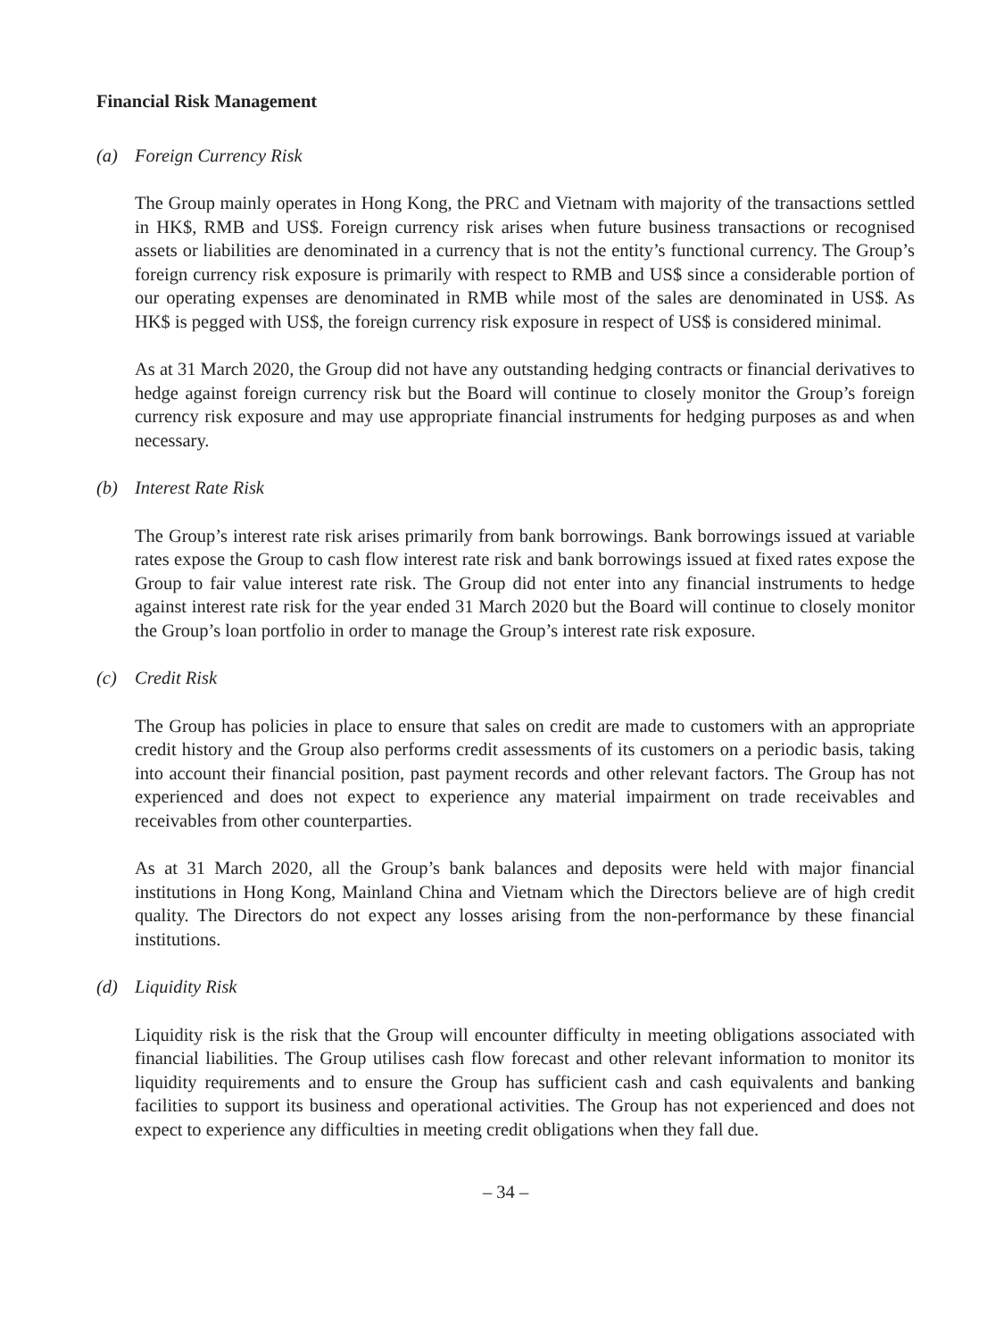Financial Risk Management
(a) Foreign Currency Risk
The Group mainly operates in Hong Kong, the PRC and Vietnam with majority of the transactions settled in HK$, RMB and US$. Foreign currency risk arises when future business transactions or recognised assets or liabilities are denominated in a currency that is not the entity’s functional currency. The Group’s foreign currency risk exposure is primarily with respect to RMB and US$ since a considerable portion of our operating expenses are denominated in RMB while most of the sales are denominated in US$. As HK$ is pegged with US$, the foreign currency risk exposure in respect of US$ is considered minimal.
As at 31 March 2020, the Group did not have any outstanding hedging contracts or financial derivatives to hedge against foreign currency risk but the Board will continue to closely monitor the Group’s foreign currency risk exposure and may use appropriate financial instruments for hedging purposes as and when necessary.
(b) Interest Rate Risk
The Group’s interest rate risk arises primarily from bank borrowings. Bank borrowings issued at variable rates expose the Group to cash flow interest rate risk and bank borrowings issued at fixed rates expose the Group to fair value interest rate risk. The Group did not enter into any financial instruments to hedge against interest rate risk for the year ended 31 March 2020 but the Board will continue to closely monitor the Group’s loan portfolio in order to manage the Group’s interest rate risk exposure.
(c) Credit Risk
The Group has policies in place to ensure that sales on credit are made to customers with an appropriate credit history and the Group also performs credit assessments of its customers on a periodic basis, taking into account their financial position, past payment records and other relevant factors. The Group has not experienced and does not expect to experience any material impairment on trade receivables and receivables from other counterparties.
As at 31 March 2020, all the Group’s bank balances and deposits were held with major financial institutions in Hong Kong, Mainland China and Vietnam which the Directors believe are of high credit quality. The Directors do not expect any losses arising from the non-performance by these financial institutions.
(d) Liquidity Risk
Liquidity risk is the risk that the Group will encounter difficulty in meeting obligations associated with financial liabilities. The Group utilises cash flow forecast and other relevant information to monitor its liquidity requirements and to ensure the Group has sufficient cash and cash equivalents and banking facilities to support its business and operational activities. The Group has not experienced and does not expect to experience any difficulties in meeting credit obligations when they fall due.
– 34 –